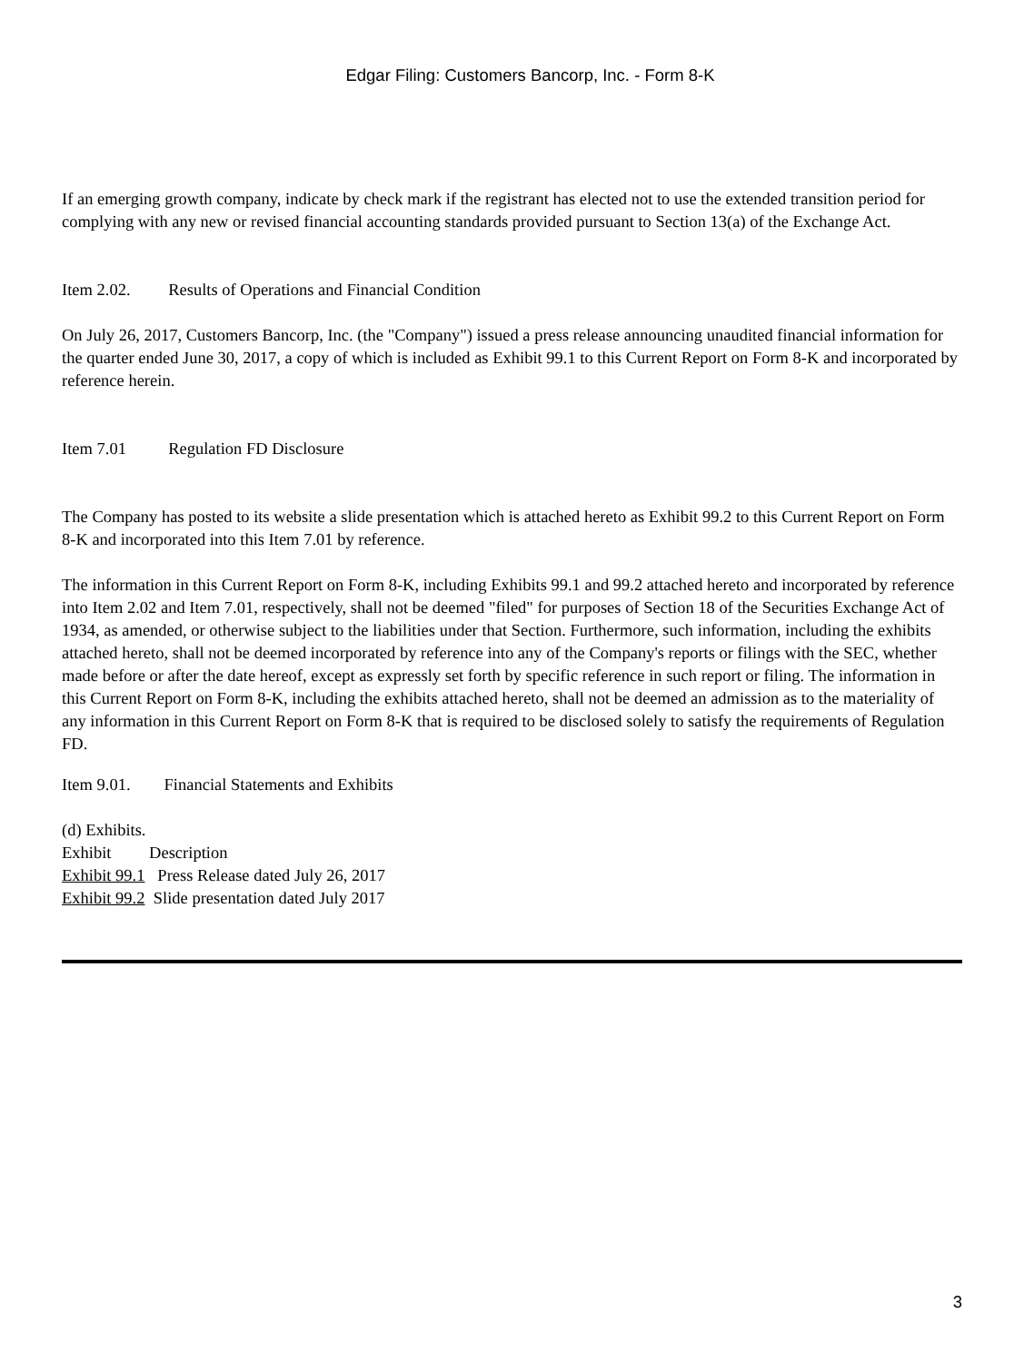Edgar Filing: Customers Bancorp, Inc. - Form 8-K
If an emerging growth company, indicate by check mark if the registrant has elected not to use the extended transition period for complying with any new or revised financial accounting standards provided pursuant to Section 13(a) of the Exchange Act.
Item 2.02. Results of Operations and Financial Condition
On July 26, 2017, Customers Bancorp, Inc. (the "Company") issued a press release announcing unaudited financial information for the quarter ended June 30, 2017, a copy of which is included as Exhibit 99.1 to this Current Report on Form 8-K and incorporated by reference herein.
Item 7.01 Regulation FD Disclosure
The Company has posted to its website a slide presentation which is attached hereto as Exhibit 99.2 to this Current Report on Form 8-K and incorporated into this Item 7.01 by reference.
The information in this Current Report on Form 8-K, including Exhibits 99.1 and 99.2 attached hereto and incorporated by reference into Item 2.02 and Item 7.01, respectively, shall not be deemed "filed" for purposes of Section 18 of the Securities Exchange Act of 1934, as amended, or otherwise subject to the liabilities under that Section. Furthermore, such information, including the exhibits attached hereto, shall not be deemed incorporated by reference into any of the Company's reports or filings with the SEC, whether made before or after the date hereof, except as expressly set forth by specific reference in such report or filing. The information in this Current Report on Form 8-K, including the exhibits attached hereto, shall not be deemed an admission as to the materiality of any information in this Current Report on Form 8-K that is required to be disclosed solely to satisfy the requirements of Regulation FD.
Item 9.01. Financial Statements and Exhibits
(d) Exhibits.
Exhibit Description
Exhibit 99.1 Press Release dated July 26, 2017
Exhibit 99.2 Slide presentation dated July 2017
3